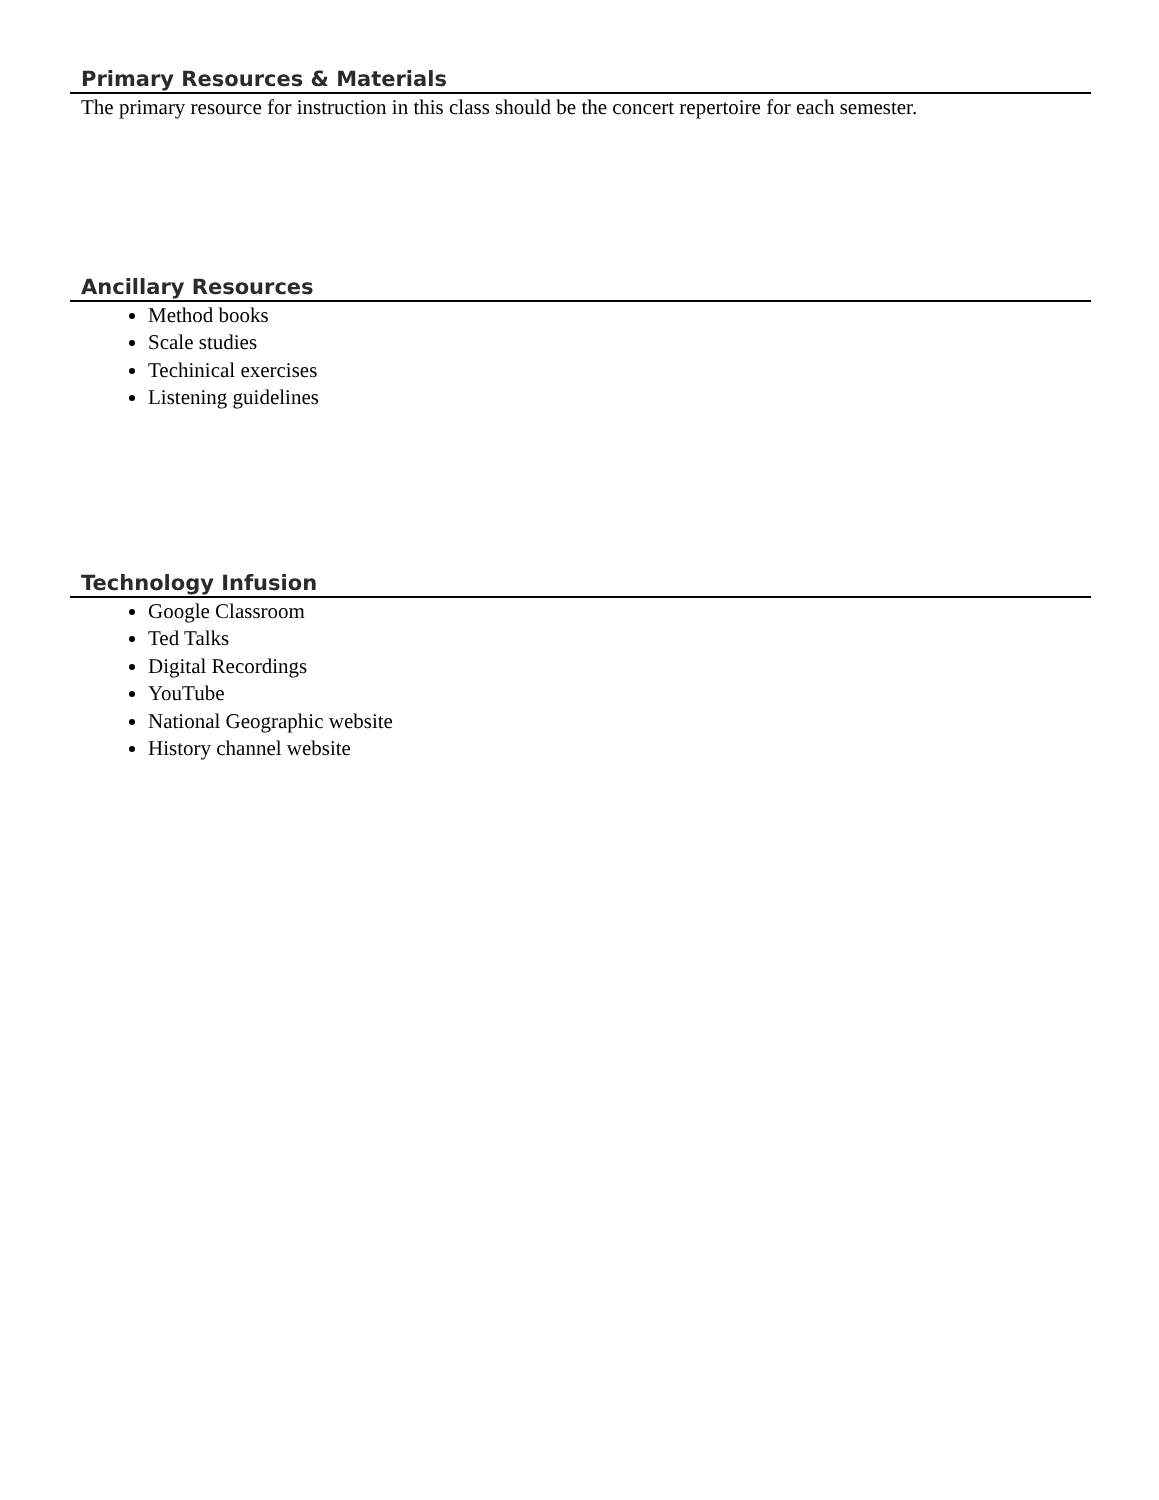Primary Resources & Materials
The primary resource for instruction in this class should be the concert repertoire for each semester.
Ancillary Resources
Method books
Scale studies
Techinical exercises
Listening guidelines
Technology Infusion
Google Classroom
Ted Talks
Digital Recordings
YouTube
National Geographic website
History channel website